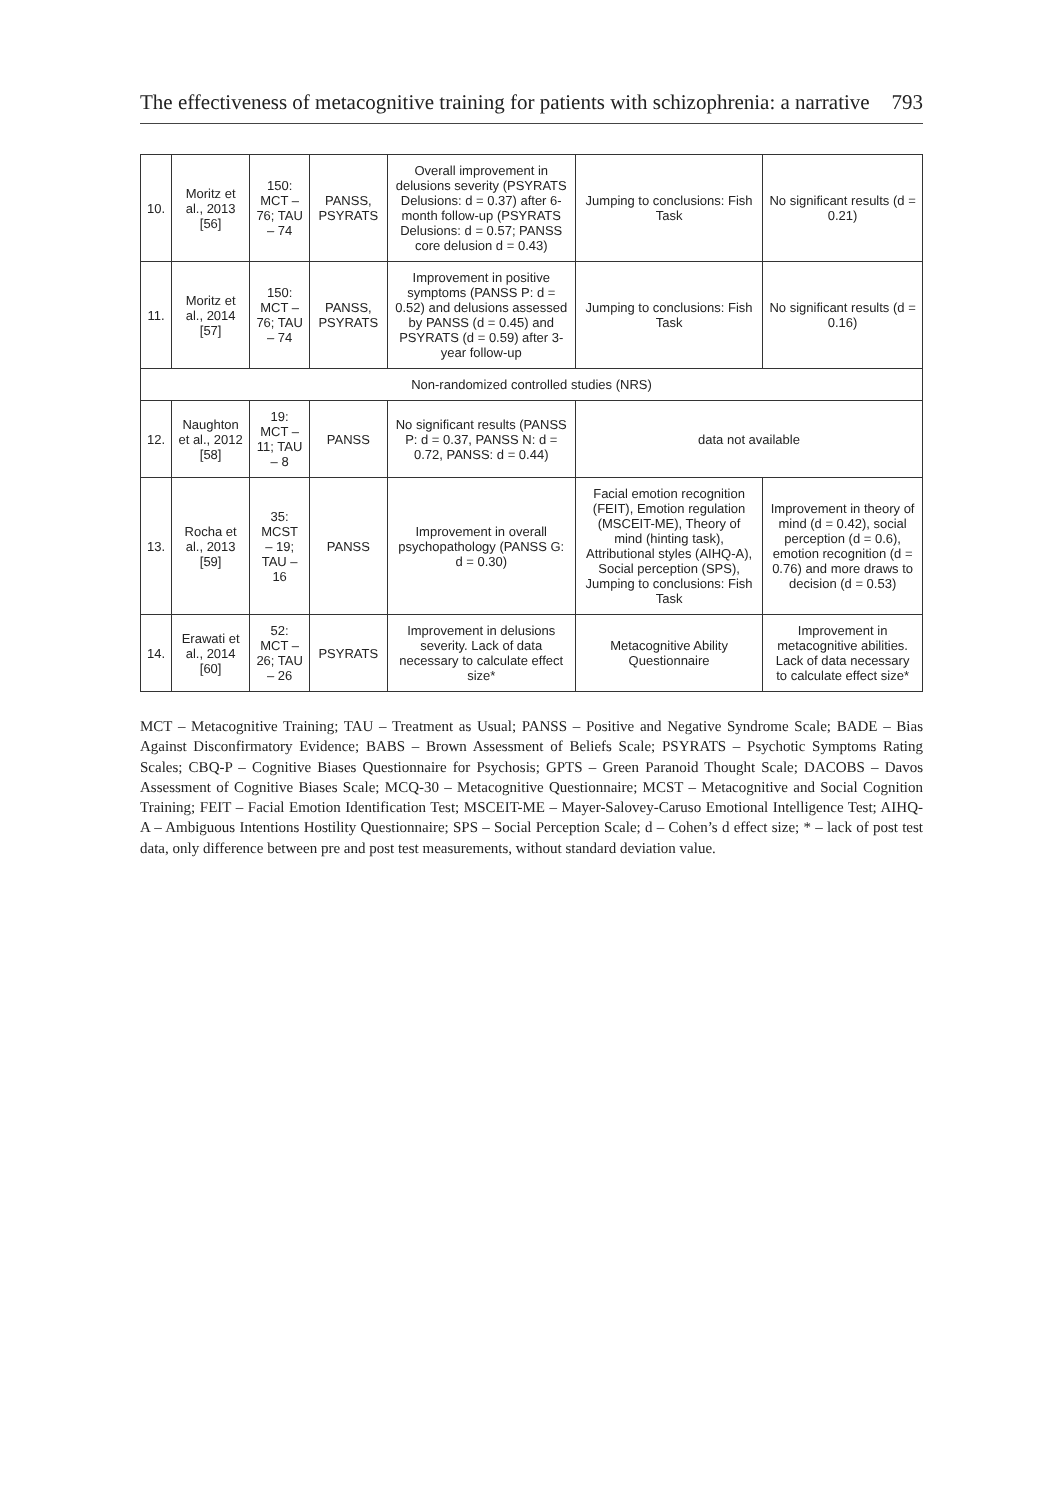The effectiveness of metacognitive training for patients with schizophrenia: a narrative 793
| 10. | Moritz et al., 2013 [56] | 150: MCT – 76; TAU – 74 | PANSS, PSYRATS | Overall improvement in delusions severity (PSYRATS Delusions: d = 0.37) after 6-month follow-up (PSYRATS Delusions: d = 0.57; PANSS core delusion d = 0.43) | Jumping to conclusions: Fish Task | No significant results (d = 0.21) |
| 11. | Moritz et al., 2014 [57] | 150: MCT – 76; TAU – 74 | PANSS, PSYRATS | Improvement in positive symptoms (PANSS P: d = 0.52) and delusions assessed by PANSS (d = 0.45) and PSYRATS (d = 0.59) after 3-year follow-up | Jumping to conclusions: Fish Task | No significant results (d = 0.16) |
| Non-randomized controlled studies (NRS) | | | | | | |
| 12. | Naughton et al., 2012 [58] | 19: MCT – 11; TAU – 8 | PANSS | No significant results (PANSS P: d = 0.37, PANSS N: d = 0.72, PANSS: d = 0.44) | data not available | |
| 13. | Rocha et al., 2013 [59] | 35: MCST – 19; TAU – 16 | PANSS | Improvement in overall psychopathology (PANSS G: d = 0.30) | Facial emotion recognition (FEIT), Emotion regulation (MSCEIT-ME), Theory of mind (hinting task), Attributional styles (AIHQ-A), Social perception (SPS), Jumping to conclusions: Fish Task | Improvement in theory of mind (d = 0.42), social perception (d = 0.6), emotion recognition (d = 0.76) and more draws to decision (d = 0.53) |
| 14. | Erawati et al., 2014 [60] | 52: MCT – 26; TAU – 26 | PSYRATS | Improvement in delusions severity. Lack of data necessary to calculate effect size* | Metacognitive Ability Questionnaire | Improvement in metacognitive abilities. Lack of data necessary to calculate effect size* |
MCT – Metacognitive Training; TAU – Treatment as Usual; PANSS – Positive and Negative Syndrome Scale; BADE – Bias Against Disconfirmatory Evidence; BABS – Brown Assessment of Beliefs Scale; PSYRATS – Psychotic Symptoms Rating Scales; CBQ-P – Cognitive Biases Questionnaire for Psychosis; GPTS – Green Paranoid Thought Scale; DACOBS – Davos Assessment of Cognitive Biases Scale; MCQ-30 – Metacognitive Questionnaire; MCST – Metacognitive and Social Cognition Training; FEIT – Facial Emotion Identification Test; MSCEIT-ME – Mayer-Salovey-Caruso Emotional Intelligence Test; AIHQ-A – Ambiguous Intentions Hostility Questionnaire; SPS – Social Perception Scale; d – Cohen’s d effect size; * – lack of post test data, only difference between pre and post test measurements, without standard deviation value.